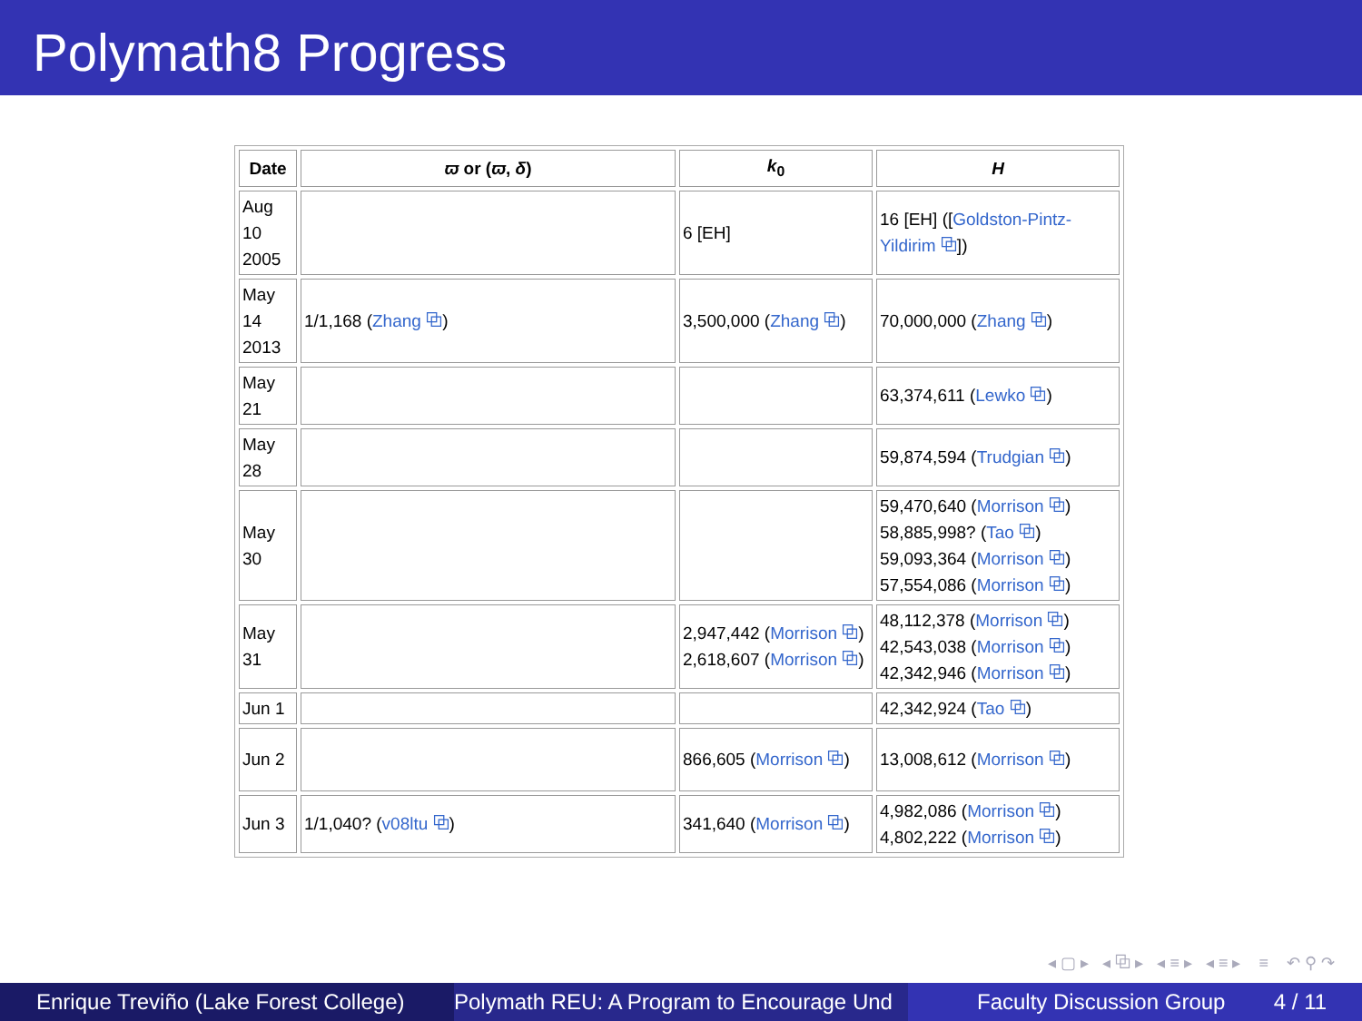Polymath8 Progress
| Date | ϖ or ( ϖ , δ ) | k<sub>0</sub> | H |
| --- | --- | --- | --- |
| Aug 10 2005 | | 6 [EH] | 16 [EH] ([ Goldston-Pintz-Yildirim ⧉ ]) |
| May 14 2013 | 1/1,168 ( Zhang ⧉ ) | 3,500,000 ( Zhang ⧉ ) | 70,000,000 ( Zhang ⧉ ) |
| May 21 | | | 63,374,611 ( Lewko ⧉ ) |
| May 28 | | | 59,874,594 ( Trudgian ⧉ ) |
| May 30 | | | 59,470,640 ( Morrison ⧉ ) 58,885,998? ( Tao ⧉ ) 59,093,364 ( Morrison ⧉ ) 57,554,086 ( Morrison ⧉ ) |
| May 31 | | 2,947,442 ( Morrison ⧉ ) 2,618,607 ( Morrison ⧉ ) | 48,112,378 ( Morrison ⧉ ) 42,543,038 ( Morrison ⧉ ) 42,342,946 ( Morrison ⧉ ) |
| Jun 1 | | | 42,342,924 ( Tao ⧉ ) |
| Jun 2 | | 866,605 ( Morrison ⧉ ) | 13,008,612 ( Morrison ⧉ ) |
| Jun 3 | 1/1,040? ( v08ltu ⧉ ) | 341,640 ( Morrison ⧉ ) | 4,982,086 ( Morrison ⧉ ) 4,802,222 ( Morrison ⧉ ) |
◂ ▢ ▸ ◂ ⧉ ▸ ◂ ≡ ▸ ◂ ≡ ▸ ≡ ↶ ⚲ ↷
Enrique Treviño (Lake Forest College) Polymath REU: A Program to Encourage Und Faculty Discussion Group 4 / 11